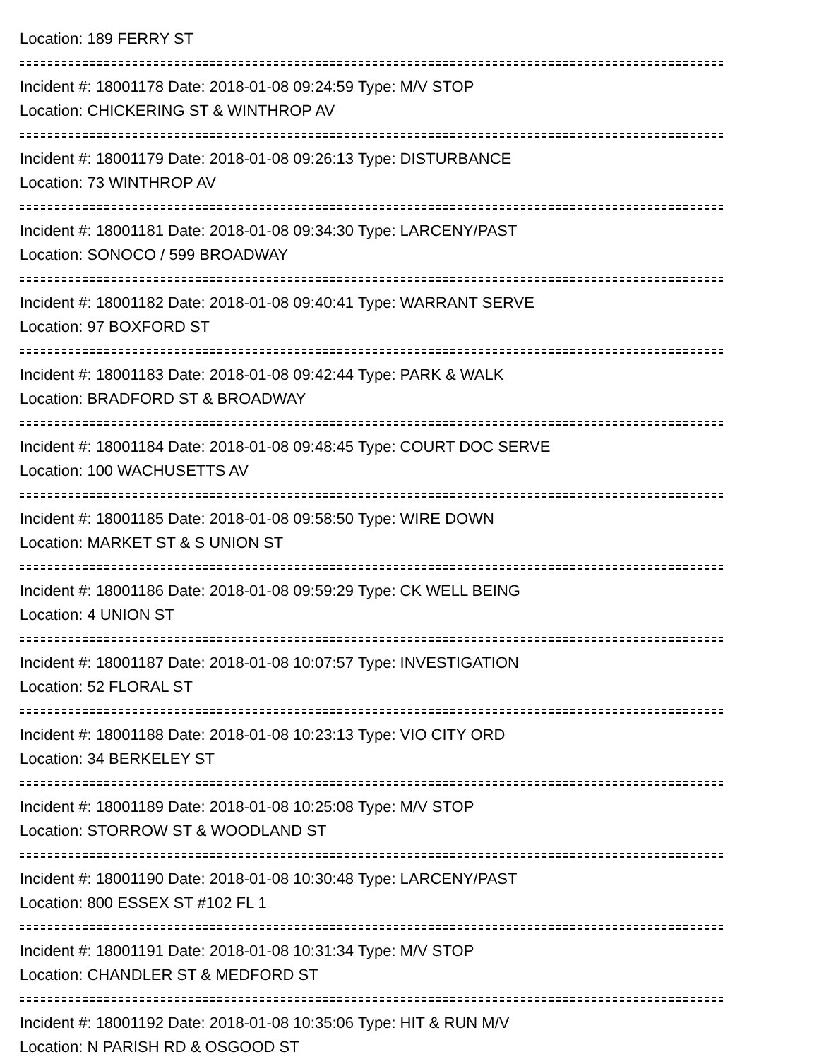Location: 189 FERRY ST
Incident #: 18001178 Date: 2018-01-08 09:24:59 Type: M/V STOP
Location: CHICKERING ST & WINTHROP AV
Incident #: 18001179 Date: 2018-01-08 09:26:13 Type: DISTURBANCE
Location: 73 WINTHROP AV
Incident #: 18001181 Date: 2018-01-08 09:34:30 Type: LARCENY/PAST
Location: SONOCO / 599 BROADWAY
Incident #: 18001182 Date: 2018-01-08 09:40:41 Type: WARRANT SERVE
Location: 97 BOXFORD ST
Incident #: 18001183 Date: 2018-01-08 09:42:44 Type: PARK & WALK
Location: BRADFORD ST & BROADWAY
Incident #: 18001184 Date: 2018-01-08 09:48:45 Type: COURT DOC SERVE
Location: 100 WACHUSETTS AV
Incident #: 18001185 Date: 2018-01-08 09:58:50 Type: WIRE DOWN
Location: MARKET ST & S UNION ST
Incident #: 18001186 Date: 2018-01-08 09:59:29 Type: CK WELL BEING
Location: 4 UNION ST
Incident #: 18001187 Date: 2018-01-08 10:07:57 Type: INVESTIGATION
Location: 52 FLORAL ST
Incident #: 18001188 Date: 2018-01-08 10:23:13 Type: VIO CITY ORD
Location: 34 BERKELEY ST
Incident #: 18001189 Date: 2018-01-08 10:25:08 Type: M/V STOP
Location: STORROW ST & WOODLAND ST
Incident #: 18001190 Date: 2018-01-08 10:30:48 Type: LARCENY/PAST
Location: 800 ESSEX ST #102 FL 1
Incident #: 18001191 Date: 2018-01-08 10:31:34 Type: M/V STOP
Location: CHANDLER ST & MEDFORD ST
Incident #: 18001192 Date: 2018-01-08 10:35:06 Type: HIT & RUN M/V
Location: N PARISH RD & OSGOOD ST